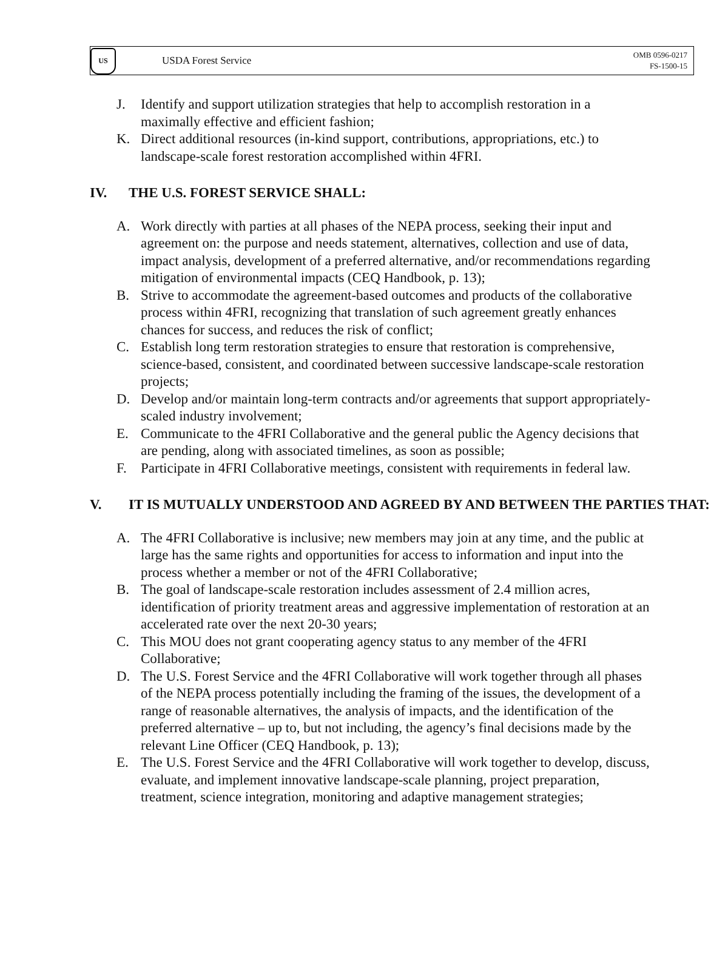US
USDA Forest Service
OMB 0596-0217
FS-1500-15
J. Identify and support utilization strategies that help to accomplish restoration in a maximally effective and efficient fashion;
K. Direct additional resources (in-kind support, contributions, appropriations, etc.) to landscape-scale forest restoration accomplished within 4FRI.
IV. THE U.S. FOREST SERVICE SHALL:
A. Work directly with parties at all phases of the NEPA process, seeking their input and agreement on: the purpose and needs statement, alternatives, collection and use of data, impact analysis, development of a preferred alternative, and/or recommendations regarding mitigation of environmental impacts (CEQ Handbook, p. 13);
B. Strive to accommodate the agreement-based outcomes and products of the collaborative process within 4FRI, recognizing that translation of such agreement greatly enhances chances for success, and reduces the risk of conflict;
C. Establish long term restoration strategies to ensure that restoration is comprehensive, science-based, consistent, and coordinated between successive landscape-scale restoration projects;
D. Develop and/or maintain long-term contracts and/or agreements that support appropriately-scaled industry involvement;
E. Communicate to the 4FRI Collaborative and the general public the Agency decisions that are pending, along with associated timelines, as soon as possible;
F. Participate in 4FRI Collaborative meetings, consistent with requirements in federal law.
V. IT IS MUTUALLY UNDERSTOOD AND AGREED BY AND BETWEEN THE PARTIES THAT:
A. The 4FRI Collaborative is inclusive; new members may join at any time, and the public at large has the same rights and opportunities for access to information and input into the process whether a member or not of the 4FRI Collaborative;
B. The goal of landscape-scale restoration includes assessment of 2.4 million acres, identification of priority treatment areas and aggressive implementation of restoration at an accelerated rate over the next 20-30 years;
C. This MOU does not grant cooperating agency status to any member of the 4FRI Collaborative;
D. The U.S. Forest Service and the 4FRI Collaborative will work together through all phases of the NEPA process potentially including the framing of the issues, the development of a range of reasonable alternatives, the analysis of impacts, and the identification of the preferred alternative – up to, but not including, the agency’s final decisions made by the relevant Line Officer (CEQ Handbook, p. 13);
E. The U.S. Forest Service and the 4FRI Collaborative will work together to develop, discuss, evaluate, and implement innovative landscape-scale planning, project preparation, treatment, science integration, monitoring and adaptive management strategies;